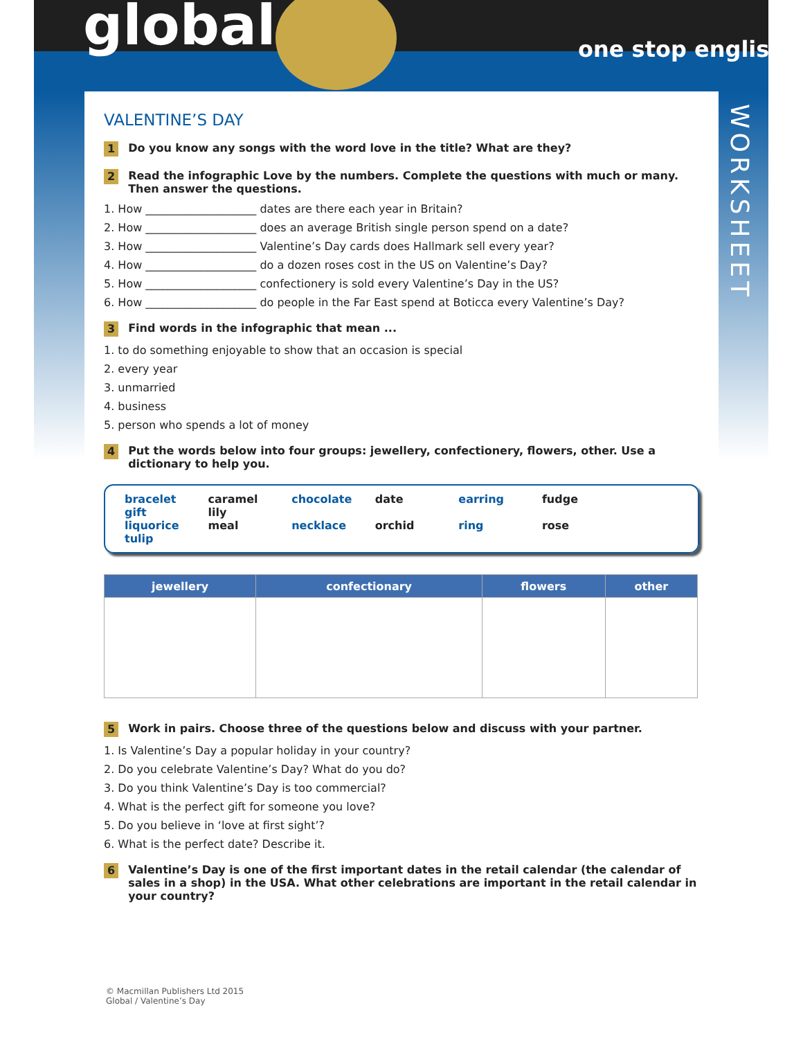global one stop english
WORKSHEET
VALENTINE’S DAY
1 Do you know any songs with the word love in the title? What are they?
2 Read the infographic Love by the numbers. Complete the questions with much or many. Then answer the questions.
1. How ____________________ dates are there each year in Britain?
2. How ____________________ does an average British single person spend on a date?
3. How ____________________ Valentine’s Day cards does Hallmark sell every year?
4. How ____________________ do a dozen roses cost in the US on Valentine’s Day?
5. How ____________________ confectionery is sold every Valentine’s Day in the US?
6. How ____________________ do people in the Far East spend at Boticca every Valentine’s Day?
3 Find words in the infographic that mean ...
1. to do something enjoyable to show that an occasion is special
2. every year
3. unmarried
4. business
5. person who spends a lot of money
4 Put the words below into four groups: jewellery, confectionery, flowers, other. Use a dictionary to help you.
bracelet caramel chocolate date earring fudge gift lily
liquorice meal necklace orchid ring rose tulip
| jewellery | confectionary | flowers | other |
| --- | --- | --- | --- |
5 Work in pairs. Choose three of the questions below and discuss with your partner.
1. Is Valentine’s Day a popular holiday in your country?
2. Do you celebrate Valentine’s Day? What do you do?
3. Do you think Valentine’s Day is too commercial?
4. What is the perfect gift for someone you love?
5. Do you believe in ‘love at first sight’?
6. What is the perfect date? Describe it.
6 Valentine’s Day is one of the first important dates in the retail calendar (the calendar of sales in a shop) in the USA. What other celebrations are important in the retail calendar in your country?
© Macmillan Publishers Ltd 2015
Global / Valentine’s Day